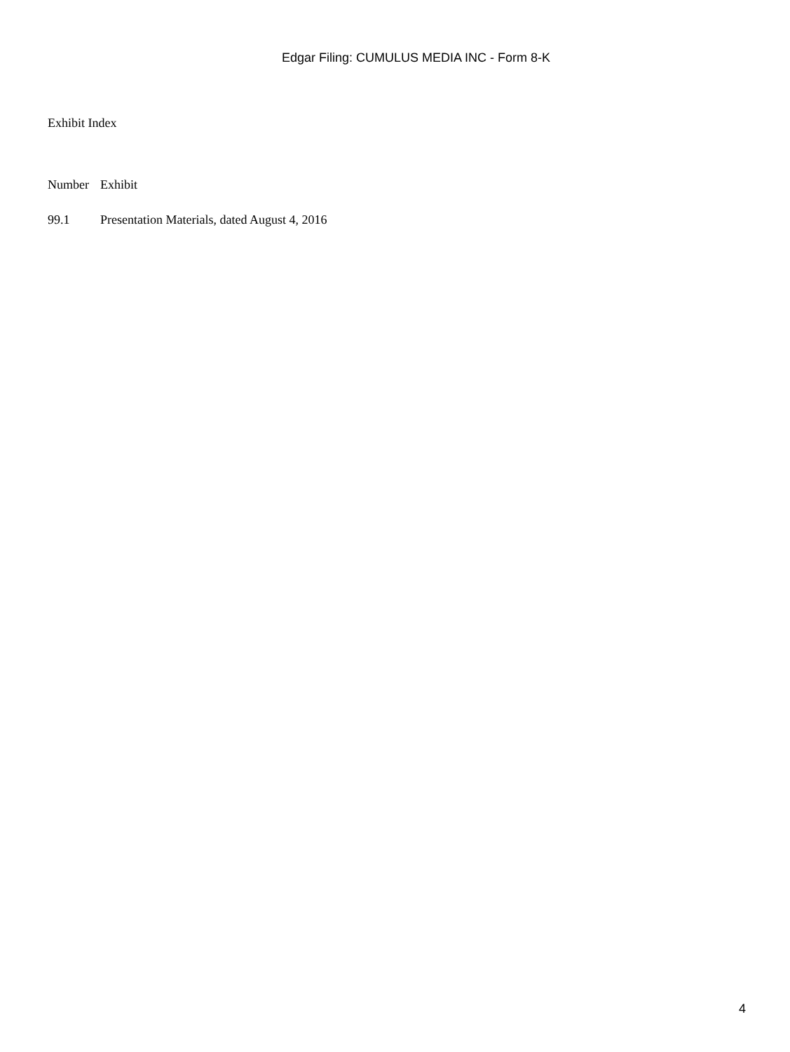Edgar Filing: CUMULUS MEDIA INC - Form 8-K
Exhibit Index
| Number | Exhibit |
| --- | --- |
| 99.1 | Presentation Materials, dated August 4, 2016 |
4